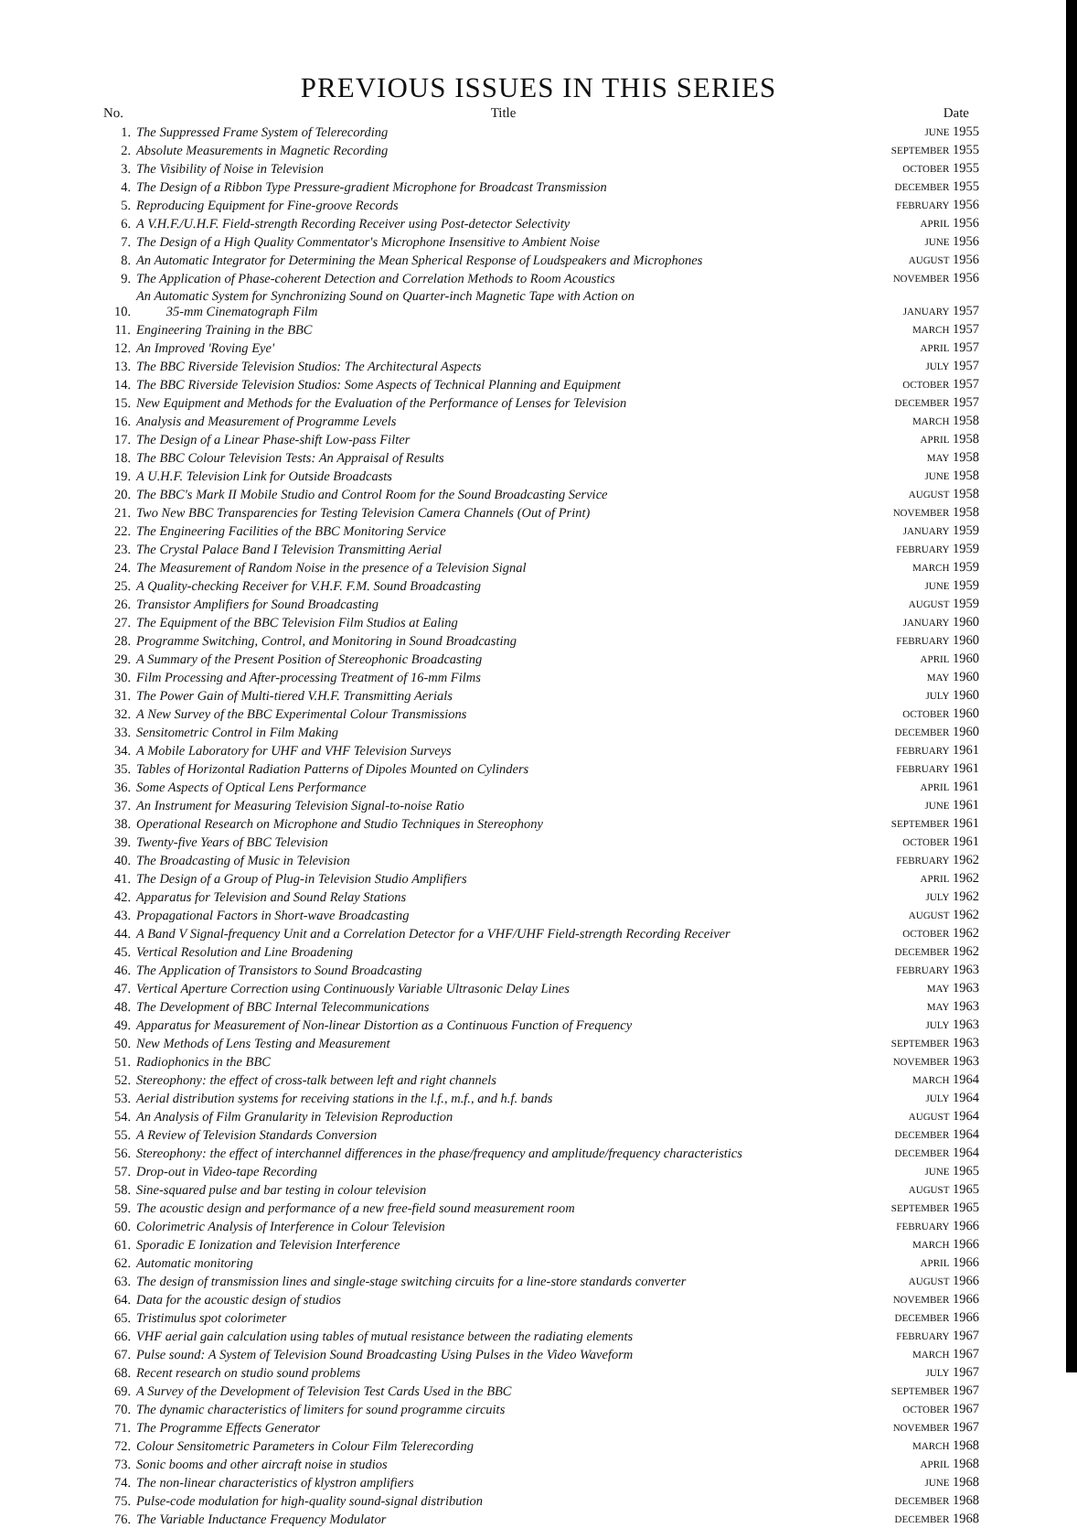PREVIOUS ISSUES IN THIS SERIES
| No. | Title | Date |
| --- | --- | --- |
| 1. | The Suppressed Frame System of Telerecording | JUNE 1955 |
| 2. | Absolute Measurements in Magnetic Recording | SEPTEMBER 1955 |
| 3. | The Visibility of Noise in Television | OCTOBER 1955 |
| 4. | The Design of a Ribbon Type Pressure-gradient Microphone for Broadcast Transmission | DECEMBER 1955 |
| 5. | Reproducing Equipment for Fine-groove Records | FEBRUARY 1956 |
| 6. | A V.H.F./U.H.F. Field-strength Recording Receiver using Post-detector Selectivity | APRIL 1956 |
| 7. | The Design of a High Quality Commentator's Microphone Insensitive to Ambient Noise | JUNE 1956 |
| 8. | An Automatic Integrator for Determining the Mean Spherical Response of Loudspeakers and Microphones | AUGUST 1956 |
| 9. | The Application of Phase-coherent Detection and Correlation Methods to Room Acoustics | NOVEMBER 1956 |
| 10. | An Automatic System for Synchronizing Sound on Quarter-inch Magnetic Tape with Action on 35-mm Cinematograph Film | JANUARY 1957 |
| 11. | Engineering Training in the BBC | MARCH 1957 |
| 12. | An Improved 'Roving Eye' | APRIL 1957 |
| 13. | The BBC Riverside Television Studios: The Architectural Aspects | JULY 1957 |
| 14. | The BBC Riverside Television Studios: Some Aspects of Technical Planning and Equipment | OCTOBER 1957 |
| 15. | New Equipment and Methods for the Evaluation of the Performance of Lenses for Television | DECEMBER 1957 |
| 16. | Analysis and Measurement of Programme Levels | MARCH 1958 |
| 17. | The Design of a Linear Phase-shift Low-pass Filter | APRIL 1958 |
| 18. | The BBC Colour Television Tests: An Appraisal of Results | MAY 1958 |
| 19. | A U.H.F. Television Link for Outside Broadcasts | JUNE 1958 |
| 20. | The BBC's Mark II Mobile Studio and Control Room for the Sound Broadcasting Service | AUGUST 1958 |
| 21. | Two New BBC Transparencies for Testing Television Camera Channels (Out of Print) | NOVEMBER 1958 |
| 22. | The Engineering Facilities of the BBC Monitoring Service | JANUARY 1959 |
| 23. | The Crystal Palace Band I Television Transmitting Aerial | FEBRUARY 1959 |
| 24. | The Measurement of Random Noise in the presence of a Television Signal | MARCH 1959 |
| 25. | A Quality-checking Receiver for V.H.F. F.M. Sound Broadcasting | JUNE 1959 |
| 26. | Transistor Amplifiers for Sound Broadcasting | AUGUST 1959 |
| 27. | The Equipment of the BBC Television Film Studios at Ealing | JANUARY 1960 |
| 28. | Programme Switching, Control, and Monitoring in Sound Broadcasting | FEBRUARY 1960 |
| 29. | A Summary of the Present Position of Stereophonic Broadcasting | APRIL 1960 |
| 30. | Film Processing and After-processing Treatment of 16-mm Films | MAY 1960 |
| 31. | The Power Gain of Multi-tiered V.H.F. Transmitting Aerials | JULY 1960 |
| 32. | A New Survey of the BBC Experimental Colour Transmissions | OCTOBER 1960 |
| 33. | Sensitometric Control in Film Making | DECEMBER 1960 |
| 34. | A Mobile Laboratory for UHF and VHF Television Surveys | FEBRUARY 1961 |
| 35. | Tables of Horizontal Radiation Patterns of Dipoles Mounted on Cylinders | FEBRUARY 1961 |
| 36. | Some Aspects of Optical Lens Performance | APRIL 1961 |
| 37. | An Instrument for Measuring Television Signal-to-noise Ratio | JUNE 1961 |
| 38. | Operational Research on Microphone and Studio Techniques in Stereophony | SEPTEMBER 1961 |
| 39. | Twenty-five Years of BBC Television | OCTOBER 1961 |
| 40. | The Broadcasting of Music in Television | FEBRUARY 1962 |
| 41. | The Design of a Group of Plug-in Television Studio Amplifiers | APRIL 1962 |
| 42. | Apparatus for Television and Sound Relay Stations | JULY 1962 |
| 43. | Propagational Factors in Short-wave Broadcasting | AUGUST 1962 |
| 44. | A Band V Signal-frequency Unit and a Correlation Detector for a VHF/UHF Field-strength Recording Receiver | OCTOBER 1962 |
| 45. | Vertical Resolution and Line Broadening | DECEMBER 1962 |
| 46. | The Application of Transistors to Sound Broadcasting | FEBRUARY 1963 |
| 47. | Vertical Aperture Correction using Continuously Variable Ultrasonic Delay Lines | MAY 1963 |
| 48. | The Development of BBC Internal Telecommunications | MAY 1963 |
| 49. | Apparatus for Measurement of Non-linear Distortion as a Continuous Function of Frequency | JULY 1963 |
| 50. | New Methods of Lens Testing and Measurement | SEPTEMBER 1963 |
| 51. | Radiophonics in the BBC | NOVEMBER 1963 |
| 52. | Stereophony: the effect of cross-talk between left and right channels | MARCH 1964 |
| 53. | Aerial distribution systems for receiving stations in the l.f., m.f., and h.f. bands | JULY 1964 |
| 54. | An Analysis of Film Granularity in Television Reproduction | AUGUST 1964 |
| 55. | A Review of Television Standards Conversion | DECEMBER 1964 |
| 56. | Stereophony: the effect of interchannel differences in the phase/frequency and amplitude/frequency characteristics | DECEMBER 1964 |
| 57. | Drop-out in Video-tape Recording | JUNE 1965 |
| 58. | Sine-squared pulse and bar testing in colour television | AUGUST 1965 |
| 59. | The acoustic design and performance of a new free-field sound measurement room | SEPTEMBER 1965 |
| 60. | Colorimetric Analysis of Interference in Colour Television | FEBRUARY 1966 |
| 61. | Sporadic E Ionization and Television Interference | MARCH 1966 |
| 62. | Automatic monitoring | APRIL 1966 |
| 63. | The design of transmission lines and single-stage switching circuits for a line-store standards converter | AUGUST 1966 |
| 64. | Data for the acoustic design of studios | NOVEMBER 1966 |
| 65. | Tristimulus spot colorimeter | DECEMBER 1966 |
| 66. | VHF aerial gain calculation using tables of mutual resistance between the radiating elements | FEBRUARY 1967 |
| 67. | Pulse sound: A System of Television Sound Broadcasting Using Pulses in the Video Waveform | MARCH 1967 |
| 68. | Recent research on studio sound problems | JULY 1967 |
| 69. | A Survey of the Development of Television Test Cards Used in the BBC | SEPTEMBER 1967 |
| 70. | The dynamic characteristics of limiters for sound programme circuits | OCTOBER 1967 |
| 71. | The Programme Effects Generator | NOVEMBER 1967 |
| 72. | Colour Sensitometric Parameters in Colour Film Telerecording | MARCH 1968 |
| 73. | Sonic booms and other aircraft noise in studios | APRIL 1968 |
| 74. | The non-linear characteristics of klystron amplifiers | JUNE 1968 |
| 75. | Pulse-code modulation for high-quality sound-signal distribution | DECEMBER 1968 |
| 76. | The Variable Inductance Frequency Modulator | DECEMBER 1968 |